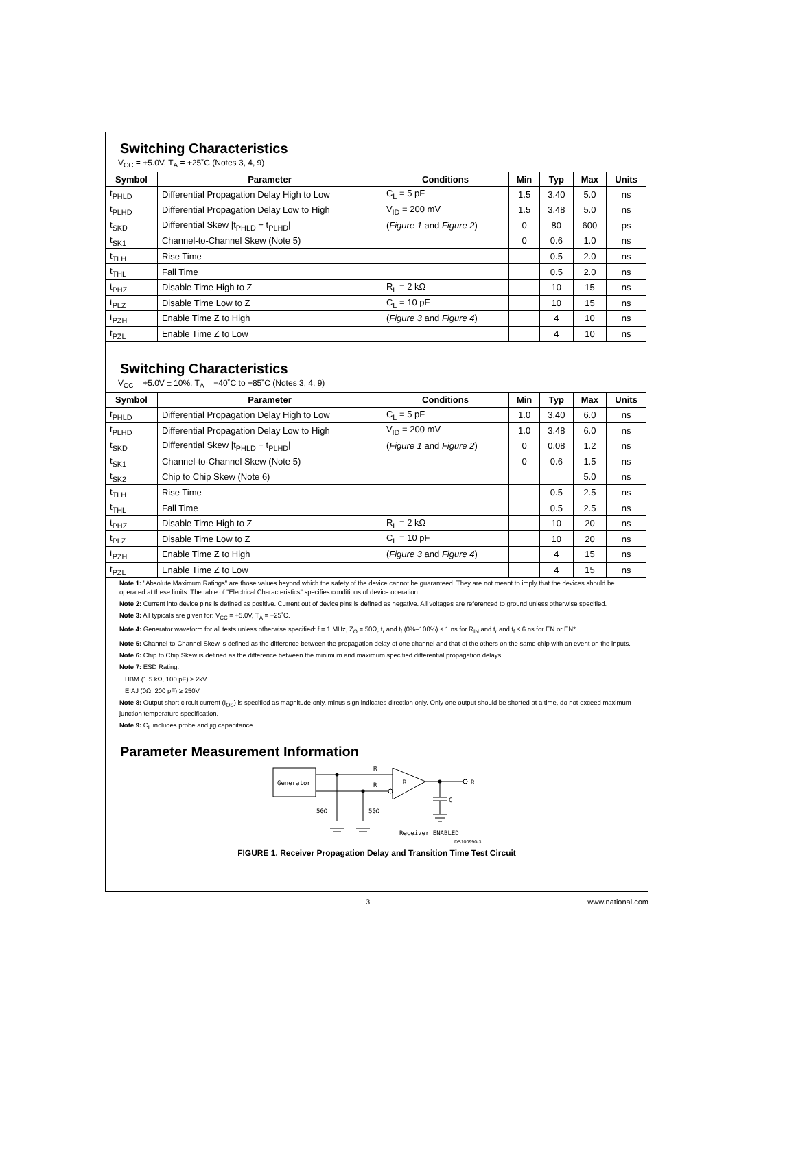Switching Characteristics
V<sub>CC</sub> = +5.0V, T<sub>A</sub> = +25˚C (Notes 3, 4, 9)
| Symbol | Parameter | Conditions | Min | Typ | Max | Units |
| --- | --- | --- | --- | --- | --- | --- |
| t<sub>PHLD</sub> | Differential Propagation Delay High to Low | C<sub>L</sub> = 5 pF | 1.5 | 3.40 | 5.0 | ns |
| t<sub>PLHD</sub> | Differential Propagation Delay Low to High | V<sub>ID</sub> = 200 mV | 1.5 | 3.48 | 5.0 | ns |
| t<sub>SKD</sub> | Differential Skew /t<sub>PHLD</sub> − t<sub>PLHD</sub>/ | ( Figure 1 and Figure 2 ) | 0 | 80 | 600 | ps |
| t<sub>SK1</sub> | Channel-to-Channel Skew (Note 5) | | 0 | 0.6 | 1.0 | ns |
| t<sub>TLH</sub> | Rise Time | | | 0.5 | 2.0 | ns |
| t<sub>THL</sub> | Fall Time | | | 0.5 | 2.0 | ns |
| t<sub>PHZ</sub> | Disable Time High to Z | R<sub>L</sub> = 2 kΩ | | 10 | 15 | ns |
| t<sub>PLZ</sub> | Disable Time Low to Z | C<sub>L</sub> = 10 pF | | 10 | 15 | ns |
| t<sub>PZH</sub> | Enable Time Z to High | ( Figure 3 and Figure 4 ) | | 4 | 10 | ns |
| t<sub>PZL</sub> | Enable Time Z to Low | | | 4 | 10 | ns |
Switching Characteristics
V<sub>CC</sub> = +5.0V ± 10%, T<sub>A</sub> = −40˚C to +85˚C (Notes 3, 4, 9)
| Symbol | Parameter | Conditions | Min | Typ | Max | Units |
| --- | --- | --- | --- | --- | --- | --- |
| t<sub>PHLD</sub> | Differential Propagation Delay High to Low | C<sub>L</sub> = 5 pF | 1.0 | 3.40 | 6.0 | ns |
| t<sub>PLHD</sub> | Differential Propagation Delay Low to High | V<sub>ID</sub> = 200 mV | 1.0 | 3.48 | 6.0 | ns |
| t<sub>SKD</sub> | Differential Skew /t<sub>PHLD</sub> − t<sub>PLHD</sub>/ | ( Figure 1 and Figure 2 ) | 0 | 0.08 | 1.2 | ns |
| t<sub>SK1</sub> | Channel-to-Channel Skew (Note 5) | | 0 | 0.6 | 1.5 | ns |
| t<sub>SK2</sub> | Chip to Chip Skew (Note 6) | | | | 5.0 | ns |
| t<sub>TLH</sub> | Rise Time | | | 0.5 | 2.5 | ns |
| t<sub>THL</sub> | Fall Time | | | 0.5 | 2.5 | ns |
| t<sub>PHZ</sub> | Disable Time High to Z | R<sub>L</sub> = 2 kΩ | | 10 | 20 | ns |
| t<sub>PLZ</sub> | Disable Time Low to Z | C<sub>L</sub> = 10 pF | | 10 | 20 | ns |
| t<sub>PZH</sub> | Enable Time Z to High | ( Figure 3 and Figure 4 ) | | 4 | 15 | ns |
| t<sub>PZL</sub> | Enable Time Z to Low | | | 4 | 15 | ns |
Note 1: "Absolute Maximum Ratings" are those values beyond which the safety of the device cannot be guaranteed. They are not meant to imply that the devices should be operated at these limits. The table of "Electrical Characteristics" specifies conditions of device operation.
Note 2: Current into device pins is defined as positive. Current out of device pins is defined as negative. All voltages are referenced to ground unless otherwise specified.
Note 3: All typicals are given for: V<sub>CC</sub> = +5.0V, T<sub>A</sub> = +25˚C.
Note 4: Generator waveform for all tests unless otherwise specified: f = 1 MHz, Z<sub>O</sub> = 50Ω, t<sub>r</sub> and t<sub>f</sub> (0%–100%) ≤ 1 ns for R<sub>IN</sub> and t<sub>r</sub> and t<sub>f</sub> ≤ 6 ns for EN or EN*.
Note 5: Channel-to-Channel Skew is defined as the difference between the propagation delay of one channel and that of the others on the same chip with an event on the inputs.
Note 6: Chip to Chip Skew is defined as the difference between the minimum and maximum specified differential propagation delays.
Note 7: ESD Rating:
HBM (1.5 kΩ, 100 pF) ≥ 2kV
EIAJ (0Ω, 200 pF) ≥ 250V
Note 8: Output short circuit current (I<sub>OS</sub>) is specified as magnitude only, minus sign indicates direction only. Only one output should be shorted at a time, do not exceed maximum junction temperature specification.
Note 9: C<sub>L</sub> includes probe and jig capacitance.
Parameter Measurement Information
Generator
R
R
R
R
C
50Ω
50Ω
Receiver ENABLED
DS100990-3
FIGURE 1. Receiver Propagation Delay and Transition Time Test Circuit
3 www.national.com